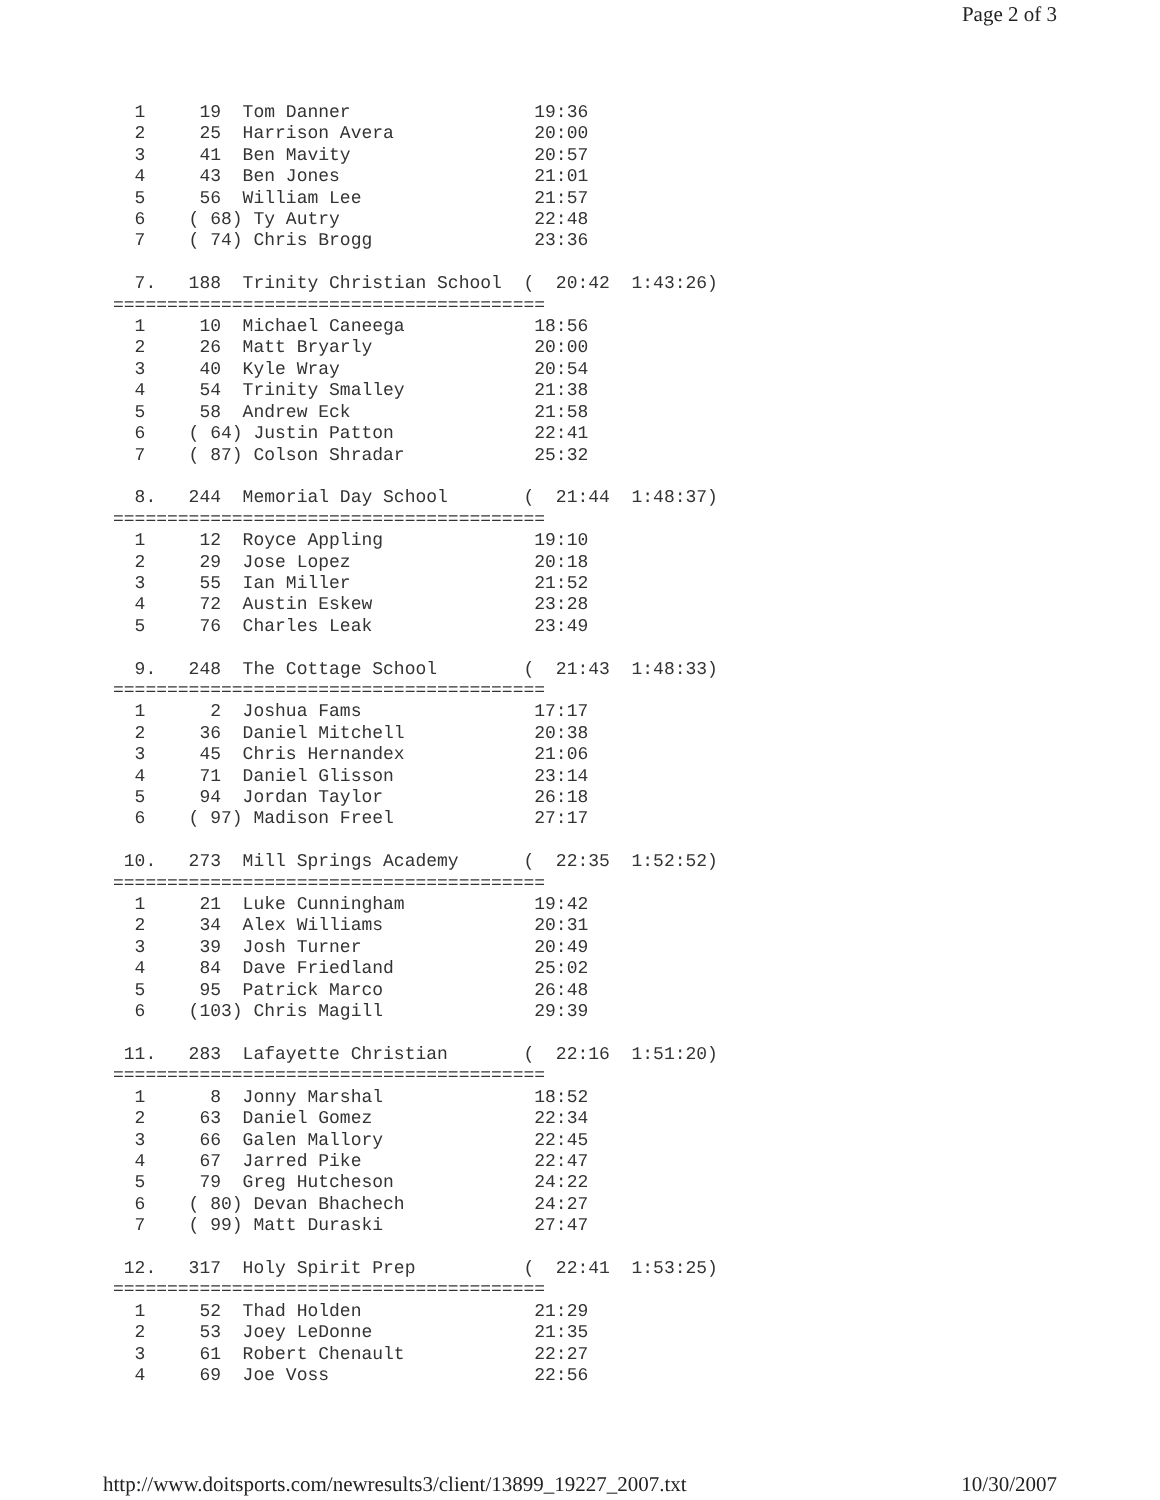Page 2 of 3
  1     19  Tom Danner                 19:36
  2     25  Harrison Avera             20:00
  3     41  Ben Mavity                 20:57
  4     43  Ben Jones                  21:01
  5     56  William Lee                21:57
  6    ( 68) Ty Autry                  22:48
  7    ( 74) Chris Brogg               23:36

  7.   188  Trinity Christian School  (  20:42  1:43:26)
========================================
  1     10  Michael Caneega            18:56
  2     26  Matt Bryarly               20:00
  3     40  Kyle Wray                  20:54
  4     54  Trinity Smalley            21:38
  5     58  Andrew Eck                 21:58
  6    ( 64) Justin Patton             22:41
  7    ( 87) Colson Shradar            25:32

  8.   244  Memorial Day School       (  21:44  1:48:37)
========================================
  1     12  Royce Appling              19:10
  2     29  Jose Lopez                 20:18
  3     55  Ian Miller                 21:52
  4     72  Austin Eskew               23:28
  5     76  Charles Leak               23:49

  9.   248  The Cottage School        (  21:43  1:48:33)
========================================
  1      2  Joshua Fams                17:17
  2     36  Daniel Mitchell            20:38
  3     45  Chris Hernandex            21:06
  4     71  Daniel Glisson             23:14
  5     94  Jordan Taylor              26:18
  6    ( 97) Madison Freel             27:17

 10.   273  Mill Springs Academy      (  22:35  1:52:52)
========================================
  1     21  Luke Cunningham            19:42
  2     34  Alex Williams              20:31
  3     39  Josh Turner                20:49
  4     84  Dave Friedland             25:02
  5     95  Patrick Marco              26:48
  6    (103) Chris Magill              29:39

 11.   283  Lafayette Christian       (  22:16  1:51:20)
========================================
  1      8  Jonny Marshal              18:52
  2     63  Daniel Gomez               22:34
  3     66  Galen Mallory              22:45
  4     67  Jarred Pike                22:47
  5     79  Greg Hutcheson             24:22
  6    ( 80) Devan Bhachech            24:27
  7    ( 99) Matt Duraski              27:47

 12.   317  Holy Spirit Prep          (  22:41  1:53:25)
========================================
  1     52  Thad Holden                21:29
  2     53  Joey LeDonne               21:35
  3     61  Robert Chenault            22:27
  4     69  Joe Voss                   22:56
http://www.doitsports.com/newresults3/client/13899_19227_2007.txt 10/30/2007